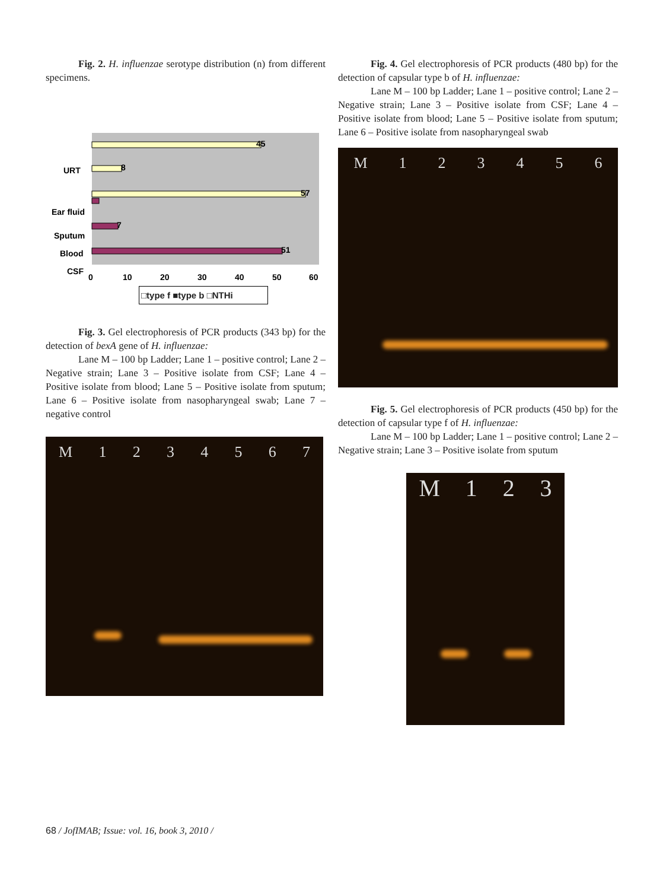Fig. 2. H. influenzae serotype distribution (n) from different specimens.
45
8
57
7
51
URT
Ear fluid
Sputum
Blood
CSF
0
10
20
30
40
50
60
□type f ■type b □NTHi
Fig. 3. Gel electrophoresis of PCR products (343 bp) for the detection of bexA gene of H. influenzae:
Lane M – 100 bp Ladder; Lane 1 – positive control; Lane 2 – Negative strain; Lane 3 – Positive isolate from CSF; Lane 4 – Positive isolate from blood; Lane 5 – Positive isolate from sputum; Lane 6 – Positive isolate from nasopharyngeal swab; Lane 7 – negative control
M 1234567
Fig. 4. Gel electrophoresis of PCR products (480 bp) for the detection of capsular type b of H. influenzae:
Lane M – 100 bp Ladder; Lane 1 – positive control; Lane 2 – Negative strain; Lane 3 – Positive isolate from CSF; Lane 4 – Positive isolate from blood; Lane 5 – Positive isolate from sputum; Lane 6 – Positive isolate from nasopharyngeal swab
M 123456
Fig. 5. Gel electrophoresis of PCR products (450 bp) for the detection of capsular type f of H. influenzae:
Lane M – 100 bp Ladder; Lane 1 – positive control; Lane 2 – Negative strain; Lane 3 – Positive isolate from sputum
M 123
68 / JofIMAB; Issue: vol. 16, book 3, 2010 /